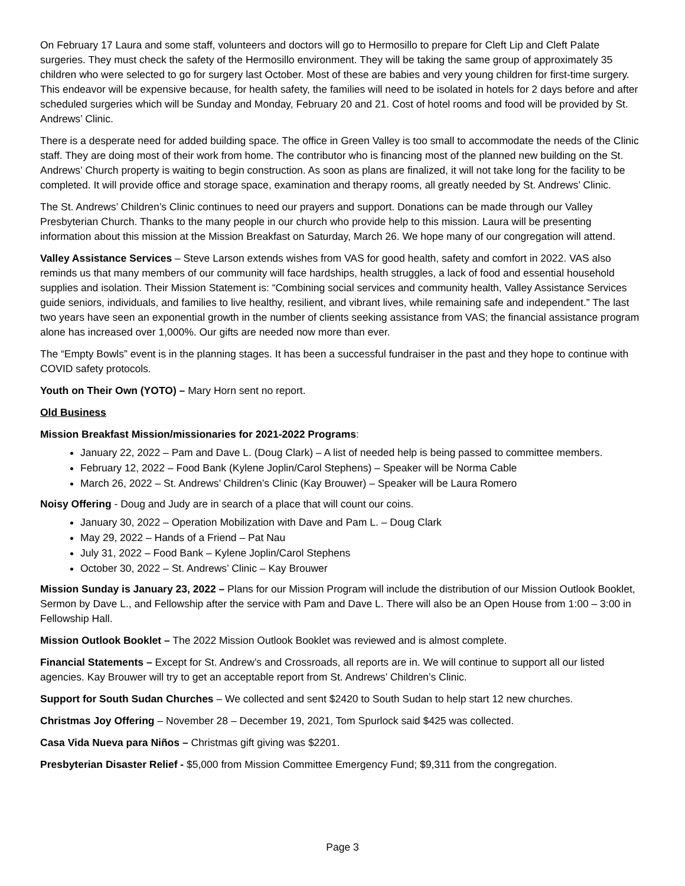On February 17 Laura and some staff, volunteers and doctors will go to Hermosillo to prepare for Cleft Lip and Cleft Palate surgeries. They must check the safety of the Hermosillo environment. They will be taking the same group of approximately 35 children who were selected to go for surgery last October. Most of these are babies and very young children for first-time surgery. This endeavor will be expensive because, for health safety, the families will need to be isolated in hotels for 2 days before and after scheduled surgeries which will be Sunday and Monday, February 20 and 21. Cost of hotel rooms and food will be provided by St. Andrews’ Clinic.
There is a desperate need for added building space. The office in Green Valley is too small to accommodate the needs of the Clinic staff. They are doing most of their work from home. The contributor who is financing most of the planned new building on the St. Andrews’ Church property is waiting to begin construction. As soon as plans are finalized, it will not take long for the facility to be completed. It will provide office and storage space, examination and therapy rooms, all greatly needed by St. Andrews’ Clinic.
The St. Andrews’ Children’s Clinic continues to need our prayers and support. Donations can be made through our Valley Presbyterian Church. Thanks to the many people in our church who provide help to this mission. Laura will be presenting information about this mission at the Mission Breakfast on Saturday, March 26. We hope many of our congregation will attend.
Valley Assistance Services – Steve Larson extends wishes from VAS for good health, safety and comfort in 2022. VAS also reminds us that many members of our community will face hardships, health struggles, a lack of food and essential household supplies and isolation. Their Mission Statement is: “Combining social services and community health, Valley Assistance Services guide seniors, individuals, and families to live healthy, resilient, and vibrant lives, while remaining safe and independent.” The last two years have seen an exponential growth in the number of clients seeking assistance from VAS; the financial assistance program alone has increased over 1,000%. Our gifts are needed now more than ever.
The “Empty Bowls” event is in the planning stages. It has been a successful fundraiser in the past and they hope to continue with COVID safety protocols.
Youth on Their Own (YOTO) – Mary Horn sent no report.
Old Business
Mission Breakfast Mission/missionaries for 2021-2022 Programs:
January 22, 2022 – Pam and Dave L. (Doug Clark) – A list of needed help is being passed to committee members.
February 12, 2022 – Food Bank (Kylene Joplin/Carol Stephens) – Speaker will be Norma Cable
March 26, 2022 – St. Andrews’ Children’s Clinic (Kay Brouwer) – Speaker will be Laura Romero
Noisy Offering - Doug and Judy are in search of a place that will count our coins.
January 30, 2022 – Operation Mobilization with Dave and Pam L. – Doug Clark
May 29, 2022 – Hands of a Friend – Pat Nau
July 31, 2022 – Food Bank – Kylene Joplin/Carol Stephens
October 30, 2022 – St. Andrews’ Clinic – Kay Brouwer
Mission Sunday is January 23, 2022 – Plans for our Mission Program will include the distribution of our Mission Outlook Booklet, Sermon by Dave L., and Fellowship after the service with Pam and Dave L. There will also be an Open House from 1:00 – 3:00 in Fellowship Hall.
Mission Outlook Booklet – The 2022 Mission Outlook Booklet was reviewed and is almost complete.
Financial Statements – Except for St. Andrew’s and Crossroads, all reports are in. We will continue to support all our listed agencies. Kay Brouwer will try to get an acceptable report from St. Andrews’ Children’s Clinic.
Support for South Sudan Churches – We collected and sent $2420 to South Sudan to help start 12 new churches.
Christmas Joy Offering – November 28 – December 19, 2021, Tom Spurlock said $425 was collected.
Casa Vida Nueva para Niños – Christmas gift giving was $2201.
Presbyterian Disaster Relief - $5,000 from Mission Committee Emergency Fund; $9,311 from the congregation.
Page 3